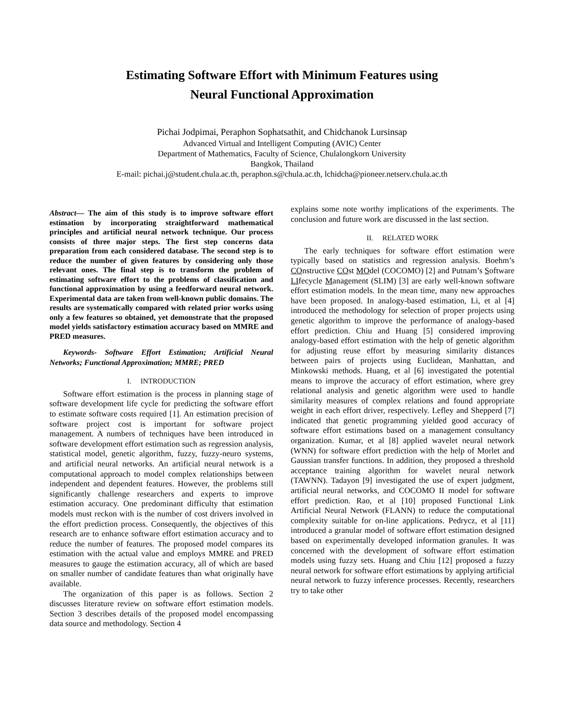Estimating Software Effort with Minimum Features using
Neural Functional Approximation
Pichai Jodpimai, Peraphon Sophatsathit, and Chidchanok Lursinsap
Advanced Virtual and Intelligent Computing (AVIC) Center
Department of Mathematics, Faculty of Science, Chulalongkorn University
Bangkok, Thailand
E-mail: pichai.j@student.chula.ac.th, peraphon.s@chula.ac.th, lchidcha@pioneer.netserv.chula.ac.th
Abstract— The aim of this study is to improve software effort estimation by incorporating straightforward mathematical principles and artificial neural network technique. Our process consists of three major steps. The first step concerns data preparation from each considered database. The second step is to reduce the number of given features by considering only those relevant ones. The final step is to transform the problem of estimating software effort to the problems of classification and functional approximation by using a feedforward neural network. Experimental data are taken from well-known public domains. The results are systematically compared with related prior works using only a few features so obtained, yet demonstrate that the proposed model yields satisfactory estimation accuracy based on MMRE and PRED measures.
Keywords- Software Effort Estimation; Artificial Neural Networks; Functional Approximation; MMRE; PRED
I. INTRODUCTION
Software effort estimation is the process in planning stage of software development life cycle for predicting the software effort to estimate software costs required [1]. An estimation precision of software project cost is important for software project management. A numbers of techniques have been introduced in software development effort estimation such as regression analysis, statistical model, genetic algorithm, fuzzy, fuzzy-neuro systems, and artificial neural networks. An artificial neural network is a computational approach to model complex relationships between independent and dependent features. However, the problems still significantly challenge researchers and experts to improve estimation accuracy. One predominant difficulty that estimation models must reckon with is the number of cost drivers involved in the effort prediction process. Consequently, the objectives of this research are to enhance software effort estimation accuracy and to reduce the number of features. The proposed model compares its estimation with the actual value and employs MMRE and PRED measures to gauge the estimation accuracy, all of which are based on smaller number of candidate features than what originally have available.
The organization of this paper is as follows. Section 2 discusses literature review on software effort estimation models. Section 3 describes details of the proposed model encompassing data source and methodology. Section 4
explains some note worthy implications of the experiments. The conclusion and future work are discussed in the last section.
II. RELATED WORK
The early techniques for software effort estimation were typically based on statistics and regression analysis. Boehm’s COnstructive COst MOdel (COCOMO) [2] and Putnam’s Software LIfecycle Management (SLIM) [3] are early well-known software effort estimation models. In the mean time, many new approaches have been proposed. In analogy-based estimation, Li, et al [4] introduced the methodology for selection of proper projects using genetic algorithm to improve the performance of analogy-based effort prediction. Chiu and Huang [5] considered improving analogy-based effort estimation with the help of genetic algorithm for adjusting reuse effort by measuring similarity distances between pairs of projects using Euclidean, Manhattan, and Minkowski methods. Huang, et al [6] investigated the potential means to improve the accuracy of effort estimation, where grey relational analysis and genetic algorithm were used to handle similarity measures of complex relations and found appropriate weight in each effort driver, respectively. Lefley and Shepperd [7] indicated that genetic programming yielded good accuracy of software effort estimations based on a management consultancy organization. Kumar, et al [8] applied wavelet neural network (WNN) for software effort prediction with the help of Morlet and Gaussian transfer functions. In addition, they proposed a threshold acceptance training algorithm for wavelet neural network (TAWNN). Tadayon [9] investigated the use of expert judgment, artificial neural networks, and COCOMO II model for software effort prediction. Rao, et al [10] proposed Functional Link Artificial Neural Network (FLANN) to reduce the computational complexity suitable for on-line applications. Pedrycz, et al [11] introduced a granular model of software effort estimation designed based on experimentally developed information granules. It was concerned with the development of software effort estimation models using fuzzy sets. Huang and Chiu [12] proposed a fuzzy neural network for software effort estimations by applying artificial neural network to fuzzy inference processes. Recently, researchers try to take other